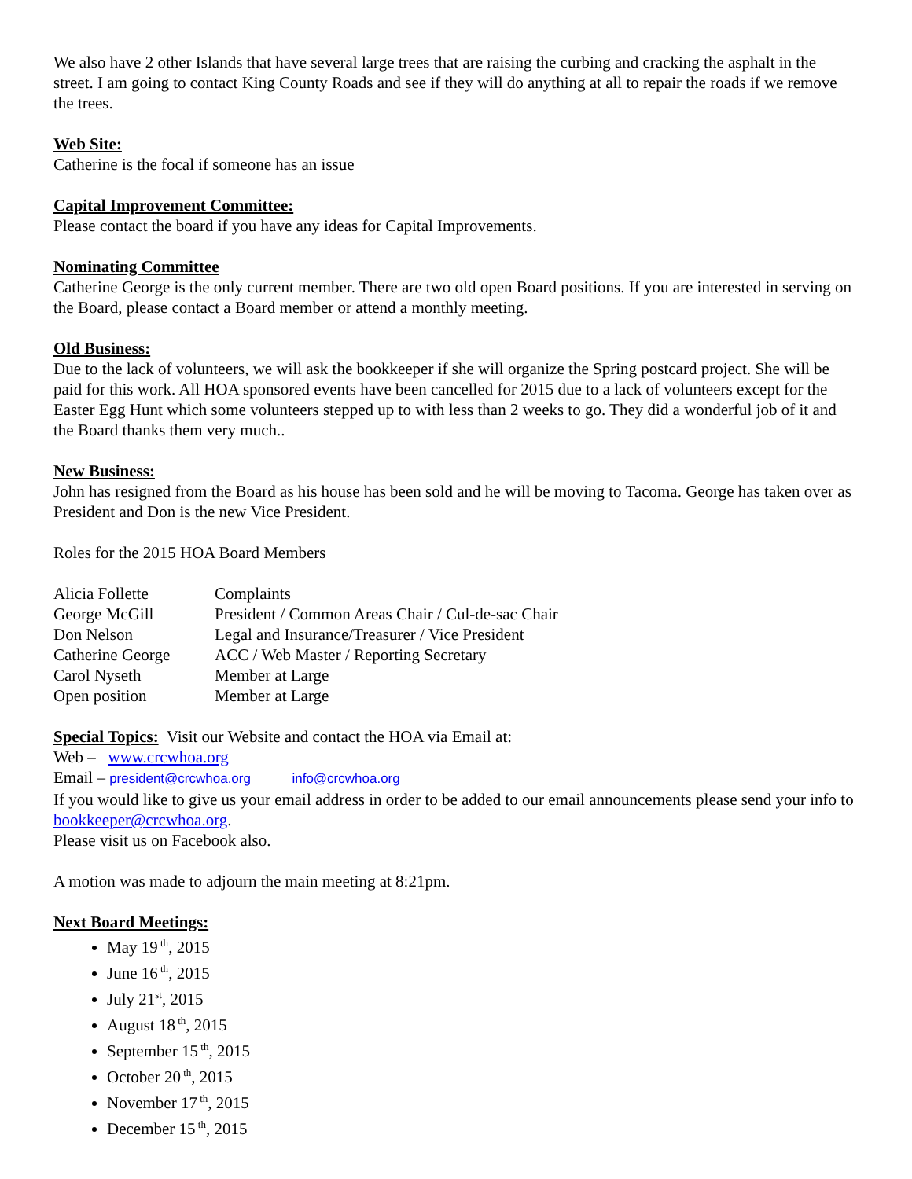We also have 2 other Islands that have several large trees that are raising the curbing and cracking the asphalt in the street. I am going to contact King County Roads and see if they will do anything at all to repair the roads if we remove the trees.
Web Site:
Catherine is the focal if someone has an issue
Capital Improvement Committee:
Please contact the board if you have any ideas for Capital Improvements.
Nominating Committee
Catherine George is the only current member. There are two old open Board positions. If you are interested in serving on the Board, please contact a Board member or attend a monthly meeting.
Old Business:
Due to the lack of volunteers, we will ask the bookkeeper if she will organize the Spring postcard project. She will be paid for this work. All HOA sponsored events have been cancelled for 2015 due to a lack of volunteers except for the Easter Egg Hunt which some volunteers stepped up to with less than 2 weeks to go. They did a wonderful job of it and the Board thanks them very much..
New Business:
John has resigned from the Board as his house has been sold and he will be moving to Tacoma. George has taken over as President and Don is the new Vice President.
Roles for the 2015 HOA Board Members
| Alicia Follette | Complaints |
| George McGill | President / Common Areas Chair / Cul-de-sac Chair |
| Don Nelson | Legal and Insurance/Treasurer / Vice President |
| Catherine George | ACC / Web Master / Reporting Secretary |
| Carol Nyseth | Member at Large |
| Open position | Member at Large |
Special Topics: Visit our Website and contact the HOA via Email at:
Web – www.crcwhoa.org
Email – president@crcwhoa.org info@crcwhoa.org
If you would like to give us your email address in order to be added to our email announcements please send your info to bookkeeper@crcwhoa.org.
Please visit us on Facebook also.
A motion was made to adjourn the main meeting at 8:21pm.
Next Board Meetings:
May 19<sup>th</sup>, 2015
June 16<sup>th</sup>, 2015
July 21<sup>st</sup>, 2015
August 18<sup>th</sup>, 2015
September 15<sup>th</sup>, 2015
October 20<sup>th</sup>, 2015
November 17<sup>th</sup>, 2015
December 15<sup>th</sup>, 2015